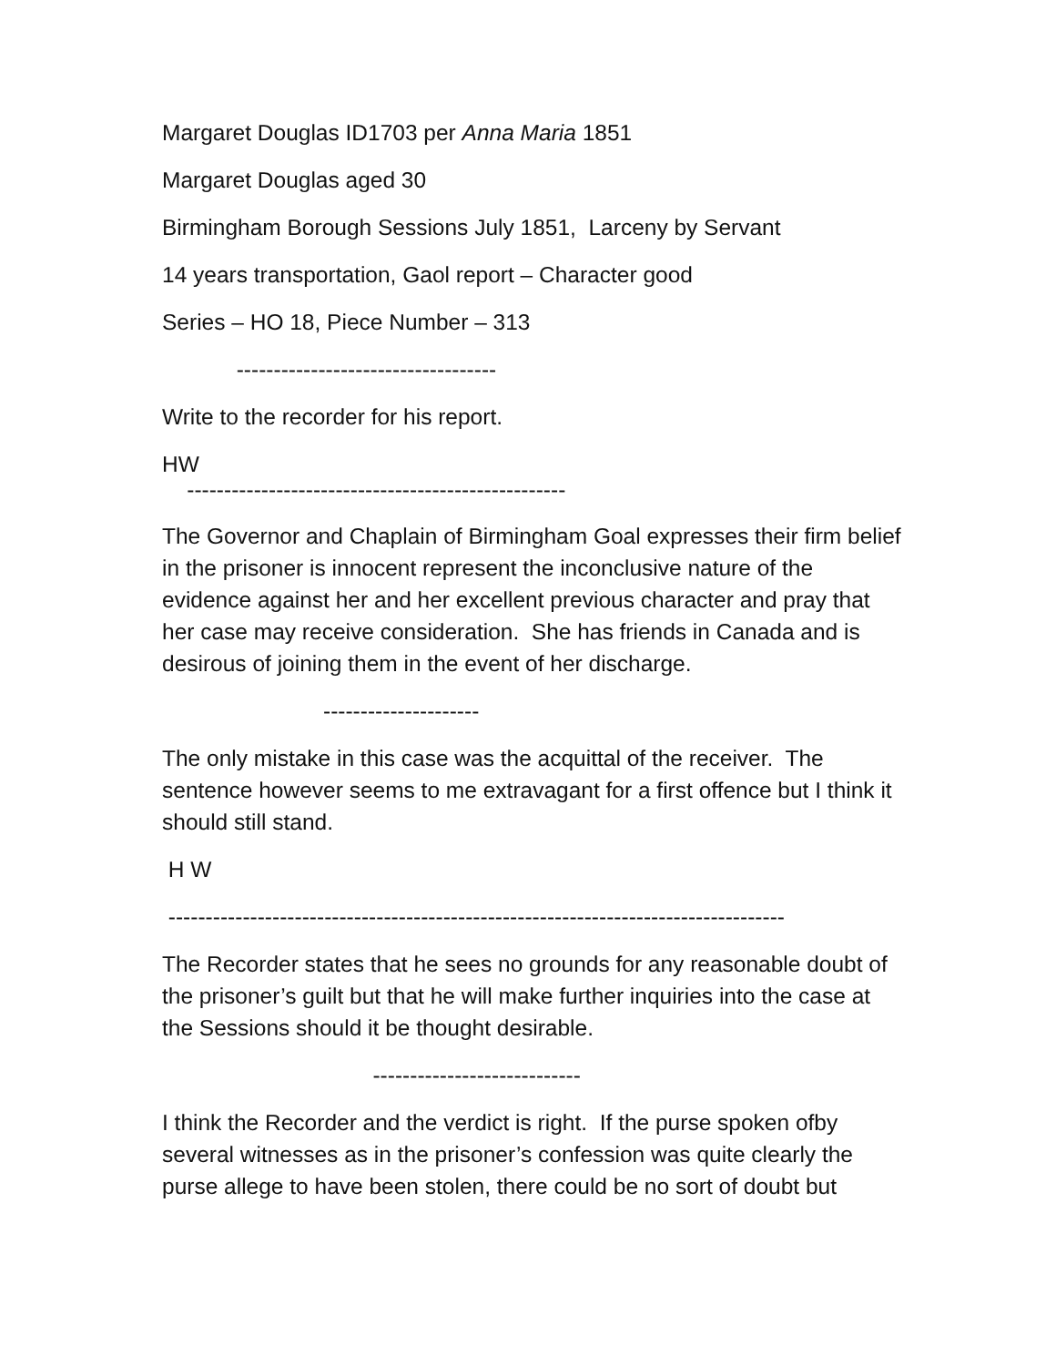Margaret Douglas ID1703 per Anna Maria 1851
Margaret Douglas aged 30
Birmingham Borough Sessions July 1851, Larceny by Servant
14 years transportation, Gaol report – Character good
Series – HO 18, Piece Number – 313
-----------------------------------
Write to the recorder for his report.
HW
---------------------------------------------------
The Governor and Chaplain of Birmingham Goal expresses their firm belief in the prisoner is innocent represent the inconclusive nature of the evidence against her and her excellent previous character and pray that her case may receive consideration. She has friends in Canada and is desirous of joining them in the event of her discharge.
---------------------
The only mistake in this case was the acquittal of the receiver. The sentence however seems to me extravagant for a first offence but I think it should still stand.
H W
-----------------------------------------------------------------------------------
The Recorder states that he sees no grounds for any reasonable doubt of the prisoner’s guilt but that he will make further inquiries into the case at the Sessions should it be thought desirable.
----------------------------
I think the Recorder and the verdict is right. If the purse spoken ofby several witnesses as in the prisoner’s confession was quite clearly the purse allege to have been stolen, there could be no sort of doubt but